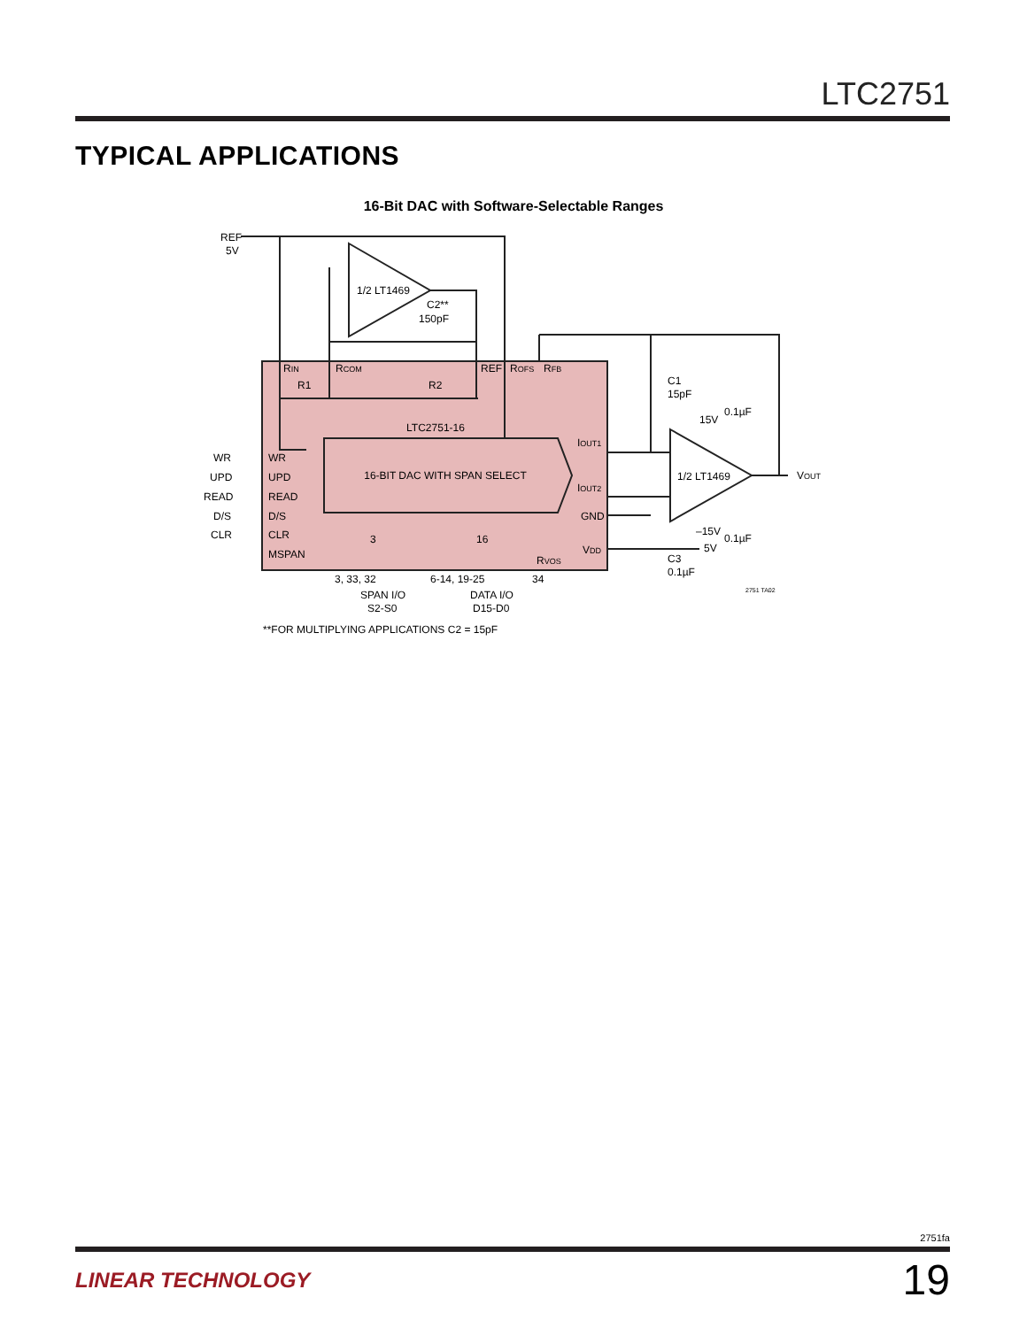LTC2751
TYPICAL APPLICATIONS
16-Bit DAC with Software-Selectable Ranges
16-BIT DAC WITH SPAN SELECT
LTC2751-16
1/2 LT1469
1/2 LT1469
REF
5V
RIN
RCOM
REF
ROFS
RFB
R1
R2
C2**
150pF
C1
15pF
IOUT1
IOUT2
GND
VDD
RVOS
WR
UPD
READ
D/S
CLR
MSPAN
WR
UPD
READ
D/S
CLR
VOUT
15V
0.1µF
–15V
0.1µF
5V
C3
0.1µF
3, 33, 32
6-14, 19-25
34
SPAN I/O
S2-S0
DATA I/O
D15-D0
3
16
2751 TA02
**FOR MULTIPLYING APPLICATIONS C2 = 15pF
2751fa
LINEAR TECHNOLOGY 19